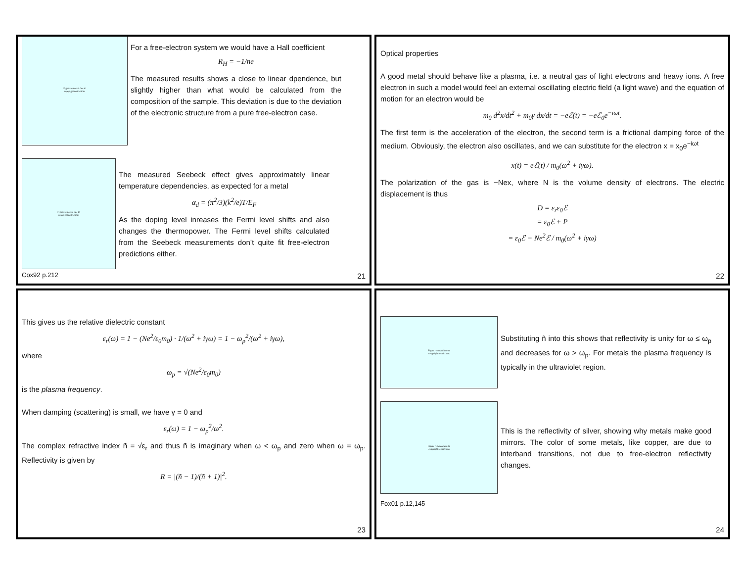Figure removed due to
copyright restrictions
For a free-electron system we would have a Hall coefficient
R<sub>H</sub> = −1/ne
The measured results shows a close to linear dpendence, but slightly higher than what would be calculated from the composition of the sample. This deviation is due to the deviation of the electronic structure from a pure free-electron case.
Figure removed due to
copyright restrictions
The measured Seebeck effect gives approximately linear temperature dependencies, as expected for a metal
α<sub>d</sub> = (π<sup>2</sup>/3)(k<sup>2</sup>/e)T/E<sub>F</sub>
As the doping level inreases the Fermi level shifts and also changes the thermopower. The Fermi level shifts calculated from the Seebeck measurements don’t quite fit free-electron predictions either.
Cox92 p.212 21
Optical properties
A good metal should behave like a plasma, i.e. a neutral gas of light electrons and heavy ions. A free electron in such a model would feel an external oscillating electric field (a light wave) and the equation of motion for an electron would be
m<sub>0</sub> d<sup>2</sup>x/dt<sup>2</sup> + m<sub>0</sub>γ dx/dt = −eℰ(t) = −eℰ<sub>0</sub>e<sup>−iωt</sup>.
The first term is the acceleration of the electron, the second term is a frictional damping force of the medium. Obviously, the electron also oscillates, and we can substitute for the electron x = x<sub>0</sub>e<sup>−iωt</sup>
x(t) = eℰ(t) / m<sub>0</sub>(ω<sup>2</sup> + iγω).
The polarization of the gas is −Nex, where N is the volume density of electrons. The electric displacement is thus
D = ε<sub>r</sub>ε<sub>0</sub>ℰ
= ε<sub>0</sub>ℰ + P
= ε<sub>0</sub>ℰ − Ne<sup>2</sup>ℰ / m<sub>0</sub>(ω<sup>2</sup> + iγω)
22
This gives us the relative dielectric constant
ε<sub>r</sub>(ω) = 1 − (Ne<sup>2</sup>/ε<sub>0</sub>m<sub>0</sub>) · 1/(ω<sup>2</sup> + iγω) = 1 − ω<sub>p</sub><sup>2</sup>/(ω<sup>2</sup> + iγω),
where
ω<sub>p</sub> = √(Ne<sup>2</sup>/ε<sub>0</sub>m<sub>0</sub>)
is the plasma frequency.
When damping (scattering) is small, we have γ = 0 and
ε<sub>r</sub>(ω) = 1 − ω<sub>p</sub><sup>2</sup>/ω<sup>2</sup>.
The complex refractive index ñ = √ε<sub>r</sub> and thus ñ is imaginary when ω < ω<sub>p</sub> and zero when ω = ω<sub>p</sub>. Reflectivity is given by
R = |(ñ − 1)/(ñ + 1)|<sup>2</sup>.
23
Figure removed due to
copyright restrictions
Substituting ñ into this shows that reflectivity is unity for ω ≤ ω<sub>p</sub> and decreases for ω > ω<sub>p</sub>. For metals the plasma frequency is typically in the ultraviolet region.
Figure removed due to
copyright restrictions
This is the reflectivity of silver, showing why metals make good mirrors. The color of some metals, like copper, are due to interband transitions, not due to free-electron reflectivity changes.
Fox01 p.12,145
24